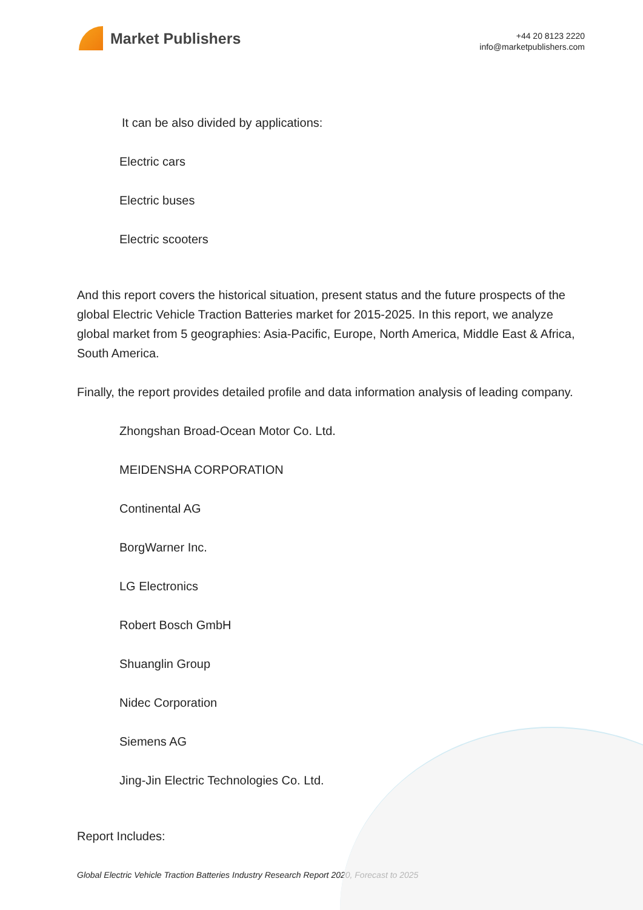Market Publishers
+44 20 8123 2220
info@marketpublishers.com
It can be also divided by applications:
Electric cars
Electric buses
Electric scooters
And this report covers the historical situation, present status and the future prospects of the global Electric Vehicle Traction Batteries market for 2015-2025. In this report, we analyze global market from 5 geographies: Asia-Pacific, Europe, North America, Middle East & Africa, South America.
Finally, the report provides detailed profile and data information analysis of leading company.
Zhongshan Broad-Ocean Motor Co. Ltd.
MEIDENSHA CORPORATION
Continental AG
BorgWarner Inc.
LG Electronics
Robert Bosch GmbH
Shuanglin Group
Nidec Corporation
Siemens AG
Jing-Jin Electric Technologies Co. Ltd.
Report Includes:
Global Electric Vehicle Traction Batteries Industry Research Report 2020, Forecast to 2025